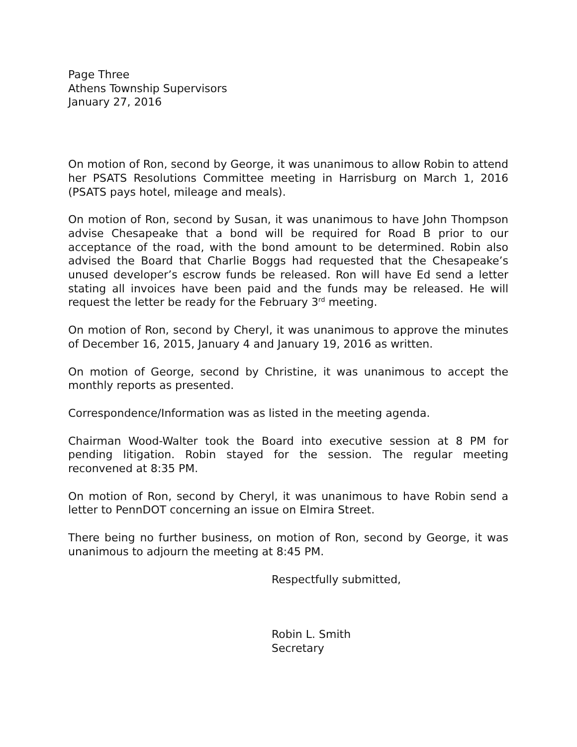Page Three
Athens Township Supervisors
January 27, 2016
On motion of Ron, second by George, it was unanimous to allow Robin to attend her PSATS Resolutions Committee meeting in Harrisburg on March 1, 2016 (PSATS pays hotel, mileage and meals).
On motion of Ron, second by Susan, it was unanimous to have John Thompson advise Chesapeake that a bond will be required for Road B prior to our acceptance of the road, with the bond amount to be determined. Robin also advised the Board that Charlie Boggs had requested that the Chesapeake’s unused developer’s escrow funds be released. Ron will have Ed send a letter stating all invoices have been paid and the funds may be released. He will request the letter be ready for the February 3<sup>rd</sup> meeting.
On motion of Ron, second by Cheryl, it was unanimous to approve the minutes of December 16, 2015, January 4 and January 19, 2016 as written.
On motion of George, second by Christine, it was unanimous to accept the monthly reports as presented.
Correspondence/Information was as listed in the meeting agenda.
Chairman Wood-Walter took the Board into executive session at 8 PM for pending litigation. Robin stayed for the session. The regular meeting reconvened at 8:35 PM.
On motion of Ron, second by Cheryl, it was unanimous to have Robin send a letter to PennDOT concerning an issue on Elmira Street.
There being no further business, on motion of Ron, second by George, it was unanimous to adjourn the meeting at 8:45 PM.
Respectfully submitted,
Robin L. Smith
Secretary